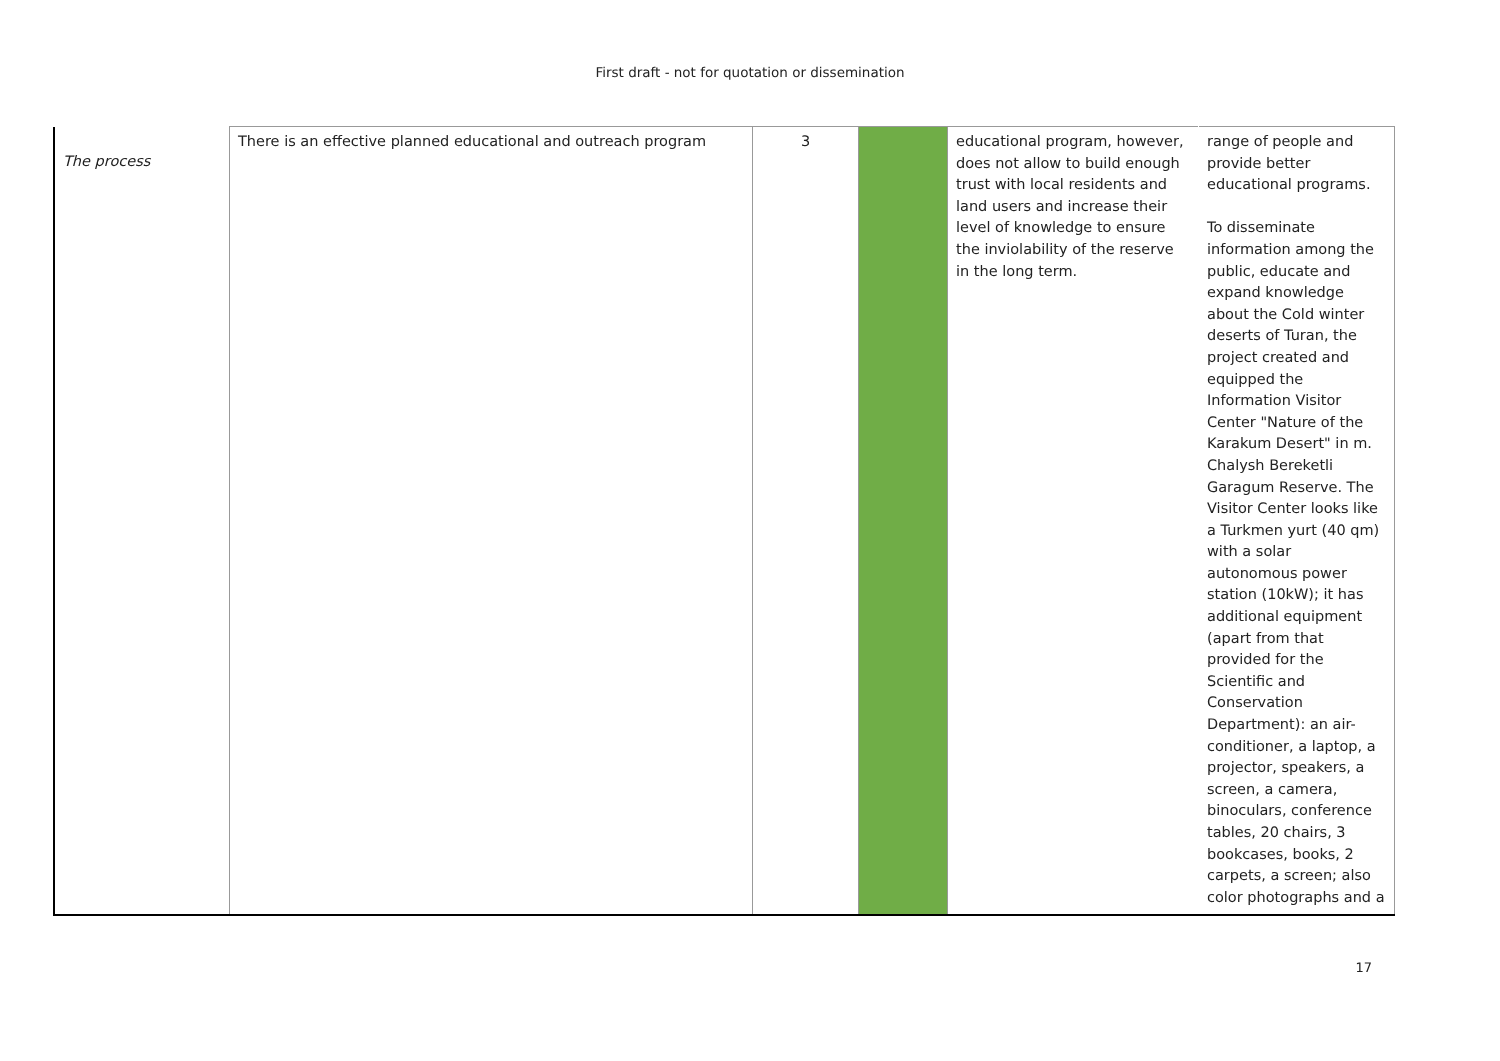First draft - not for quotation or dissemination
| The process | There is an effective planned educational and outreach program | 3 | | educational program, however, does not allow to build enough trust with local residents and land users and increase their level of knowledge to ensure the inviolability of the reserve in the long term. | range of people and provide better educational programs. To disseminate information among the public, educate and expand knowledge about the Cold winter deserts of Turan, the project created and equipped the Information Visitor Center "Nature of the Karakum Desert" in m. Chalysh Bereketli Garagum Reserve. The Visitor Center looks like a Turkmen yurt (40 qm) with a solar autonomous power station (10kW); it has additional equipment (apart from that provided for the Scientific and Conservation Department): an air-conditioner, a laptop, a projector, speakers, a screen, a camera, binoculars, conference tables, 20 chairs, 3 bookcases, books, 2 carpets, a screen; also color photographs and a |
17